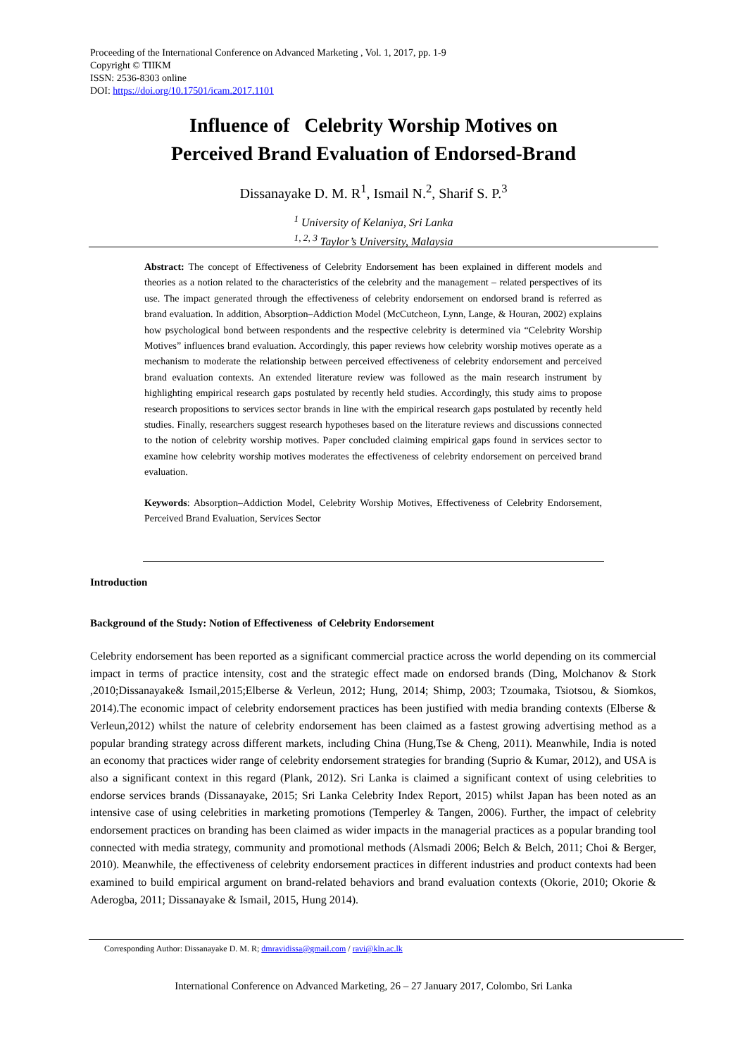Proceeding of the International Conference on Advanced Marketing , Vol. 1, 2017, pp. 1-9
Copyright © TIIKM
ISSN: 2536-8303 online
DOI: https://doi.org/10.17501/icam.2017.1101
Influence of Celebrity Worship Motives on
Perceived Brand Evaluation of Endorsed-Brand
Dissanayake D. M. R<sup>1</sup>, Ismail N.<sup>2</sup>, Sharif S. P.<sup>3</sup>
<sup>1</sup> University of Kelaniya, Sri Lanka
<sup>1, 2, 3</sup> Taylor’s University, Malaysia
Abstract: The concept of Effectiveness of Celebrity Endorsement has been explained in different models and theories as a notion related to the characteristics of the celebrity and the management – related perspectives of its use. The impact generated through the effectiveness of celebrity endorsement on endorsed brand is referred as brand evaluation. In addition, Absorption–Addiction Model (McCutcheon, Lynn, Lange, & Houran, 2002) explains how psychological bond between respondents and the respective celebrity is determined via “Celebrity Worship Motives” influences brand evaluation. Accordingly, this paper reviews how celebrity worship motives operate as a mechanism to moderate the relationship between perceived effectiveness of celebrity endorsement and perceived brand evaluation contexts. An extended literature review was followed as the main research instrument by highlighting empirical research gaps postulated by recently held studies. Accordingly, this study aims to propose research propositions to services sector brands in line with the empirical research gaps postulated by recently held studies. Finally, researchers suggest research hypotheses based on the literature reviews and discussions connected to the notion of celebrity worship motives. Paper concluded claiming empirical gaps found in services sector to examine how celebrity worship motives moderates the effectiveness of celebrity endorsement on perceived brand evaluation.
Keywords: Absorption–Addiction Model, Celebrity Worship Motives, Effectiveness of Celebrity Endorsement, Perceived Brand Evaluation, Services Sector
Introduction
Background of the Study: Notion of Effectiveness of Celebrity Endorsement
Celebrity endorsement has been reported as a significant commercial practice across the world depending on its commercial impact in terms of practice intensity, cost and the strategic effect made on endorsed brands (Ding, Molchanov & Stork ,2010;Dissanayake& Ismail,2015;Elberse & Verleun, 2012; Hung, 2014; Shimp, 2003; Tzoumaka, Tsiotsou, & Siomkos, 2014).The economic impact of celebrity endorsement practices has been justified with media branding contexts (Elberse & Verleun,2012) whilst the nature of celebrity endorsement has been claimed as a fastest growing advertising method as a popular branding strategy across different markets, including China (Hung,Tse & Cheng, 2011). Meanwhile, India is noted an economy that practices wider range of celebrity endorsement strategies for branding (Suprio & Kumar, 2012), and USA is also a significant context in this regard (Plank, 2012). Sri Lanka is claimed a significant context of using celebrities to endorse services brands (Dissanayake, 2015; Sri Lanka Celebrity Index Report, 2015) whilst Japan has been noted as an intensive case of using celebrities in marketing promotions (Temperley & Tangen, 2006). Further, the impact of celebrity endorsement practices on branding has been claimed as wider impacts in the managerial practices as a popular branding tool connected with media strategy, community and promotional methods (Alsmadi 2006; Belch & Belch, 2011; Choi & Berger, 2010). Meanwhile, the effectiveness of celebrity endorsement practices in different industries and product contexts had been examined to build empirical argument on brand-related behaviors and brand evaluation contexts (Okorie, 2010; Okorie & Aderogba, 2011; Dissanayake & Ismail, 2015, Hung 2014).
Corresponding Author: Dissanayake D. M. R; dmravidissa@gmail.com / ravi@kln.ac.lk
International Conference on Advanced Marketing, 26 – 27 January 2017, Colombo, Sri Lanka